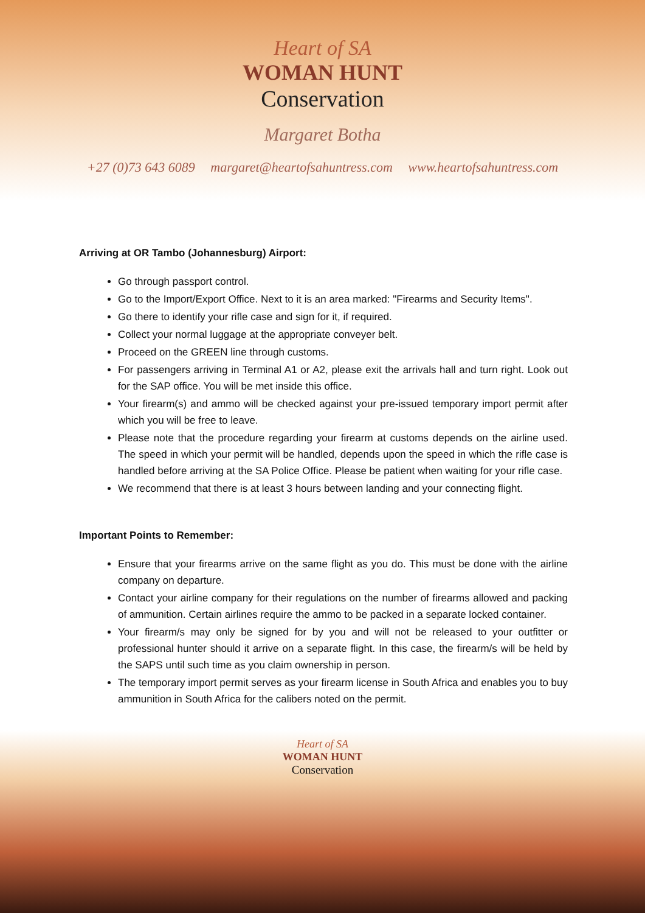Heart of SA
WOMAN HUNT
Conservation
Margaret Botha
+27 (0)73 643 6089 margaret@heartofsahuntress.com www.heartofsahuntress.com
Arriving at OR Tambo (Johannesburg) Airport:
Go through passport control.
Go to the Import/Export Office. Next to it is an area marked: "Firearms and Security Items".
Go there to identify your rifle case and sign for it, if required.
Collect your normal luggage at the appropriate conveyer belt.
Proceed on the GREEN line through customs.
For passengers arriving in Terminal A1 or A2, please exit the arrivals hall and turn right. Look out for the SAP office. You will be met inside this office.
Your firearm(s) and ammo will be checked against your pre-issued temporary import permit after which you will be free to leave.
Please note that the procedure regarding your firearm at customs depends on the airline used. The speed in which your permit will be handled, depends upon the speed in which the rifle case is handled before arriving at the SA Police Office. Please be patient when waiting for your rifle case.
We recommend that there is at least 3 hours between landing and your connecting flight.
Important Points to Remember:
Ensure that your firearms arrive on the same flight as you do. This must be done with the airline company on departure.
Contact your airline company for their regulations on the number of firearms allowed and packing of ammunition. Certain airlines require the ammo to be packed in a separate locked container.
Your firearm/s may only be signed for by you and will not be released to your outfitter or professional hunter should it arrive on a separate flight. In this case, the firearm/s will be held by the SAPS until such time as you claim ownership in person.
The temporary import permit serves as your firearm license in South Africa and enables you to buy ammunition in South Africa for the calibers noted on the permit.
Heart of SA
WOMAN HUNT
Conservation